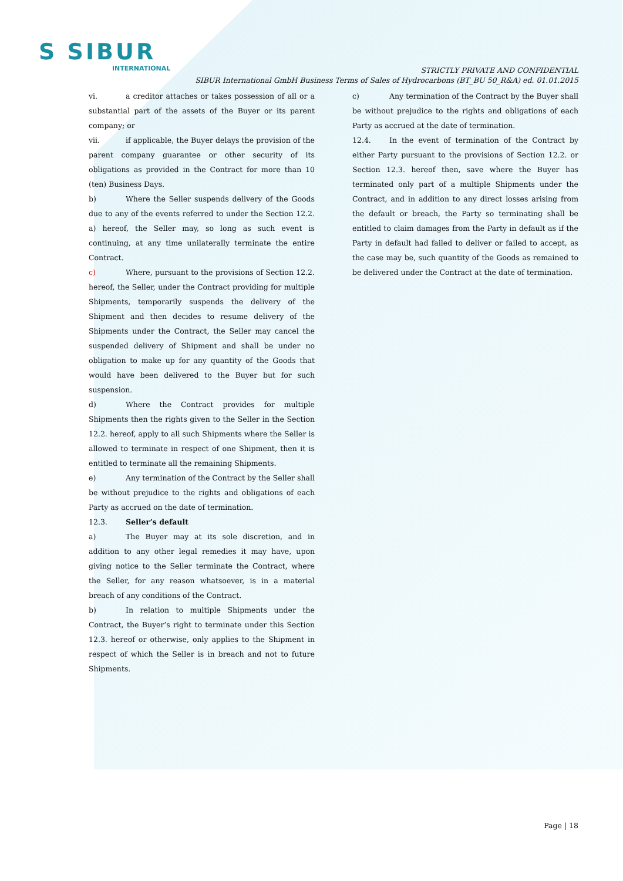S SIBUR
INTERNATIONAL
STRICTLY PRIVATE AND CONFIDENTIAL
SIBUR International GmbH Business Terms of Sales of Hydrocarbons (BT_BU 50_R&A) ed. 01.01.2015
vi. a creditor attaches or takes possession of all or a substantial part of the assets of the Buyer or its parent company; or
vii. if applicable, the Buyer delays the provision of the parent company guarantee or other security of its obligations as provided in the Contract for more than 10 (ten) Business Days.
b) Where the Seller suspends delivery of the Goods due to any of the events referred to under the Section 12.2. a) hereof, the Seller may, so long as such event is continuing, at any time unilaterally terminate the entire Contract.
c) Where, pursuant to the provisions of Section 12.2. hereof, the Seller, under the Contract providing for multiple Shipments, temporarily suspends the delivery of the Shipment and then decides to resume delivery of the Shipments under the Contract, the Seller may cancel the suspended delivery of Shipment and shall be under no obligation to make up for any quantity of the Goods that would have been delivered to the Buyer but for such suspension.
d) Where the Contract provides for multiple Shipments then the rights given to the Seller in the Section 12.2. hereof, apply to all such Shipments where the Seller is allowed to terminate in respect of one Shipment, then it is entitled to terminate all the remaining Shipments.
e) Any termination of the Contract by the Seller shall be without prejudice to the rights and obligations of each Party as accrued on the date of termination.
12.3. Seller’s default
a) The Buyer may at its sole discretion, and in addition to any other legal remedies it may have, upon giving notice to the Seller terminate the Contract, where the Seller, for any reason whatsoever, is in a material breach of any conditions of the Contract.
b) In relation to multiple Shipments under the Contract, the Buyer’s right to terminate under this Section 12.3. hereof or otherwise, only applies to the Shipment in respect of which the Seller is in breach and not to future Shipments.
c) Any termination of the Contract by the Buyer shall be without prejudice to the rights and obligations of each Party as accrued at the date of termination.
12.4. In the event of termination of the Contract by either Party pursuant to the provisions of Section 12.2. or Section 12.3. hereof then, save where the Buyer has terminated only part of a multiple Shipments under the Contract, and in addition to any direct losses arising from the default or breach, the Party so terminating shall be entitled to claim damages from the Party in default as if the Party in default had failed to deliver or failed to accept, as the case may be, such quantity of the Goods as remained to be delivered under the Contract at the date of termination.
Page | 18